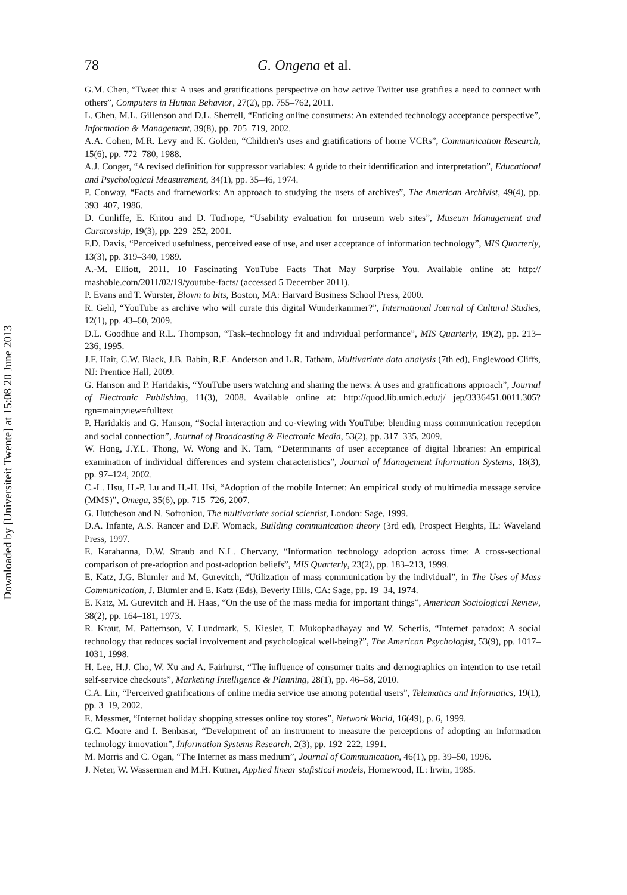Downloaded by [Universiteit Twente] at 15:08 20 June 2013
78 G. Ongena et al.
G.M. Chen, “Tweet this: A uses and gratifications perspective on how active Twitter use gratifies a need to connect with others”, Computers in Human Behavior, 27(2), pp. 755–762, 2011.
L. Chen, M.L. Gillenson and D.L. Sherrell, “Enticing online consumers: An extended technology acceptance perspective”, Information & Management, 39(8), pp. 705–719, 2002.
A.A. Cohen, M.R. Levy and K. Golden, “Children's uses and gratifications of home VCRs”, Communication Research, 15(6), pp. 772–780, 1988.
A.J. Conger, “A revised definition for suppressor variables: A guide to their identification and interpretation”, Educational and Psychological Measurement, 34(1), pp. 35–46, 1974.
P. Conway, “Facts and frameworks: An approach to studying the users of archives”, The American Archivist, 49(4), pp. 393–407, 1986.
D. Cunliffe, E. Kritou and D. Tudhope, “Usability evaluation for museum web sites”, Museum Management and Curatorship, 19(3), pp. 229–252, 2001.
F.D. Davis, “Perceived usefulness, perceived ease of use, and user acceptance of information technology”, MIS Quarterly, 13(3), pp. 319–340, 1989.
A.-M. Elliott, 2011. 10 Fascinating YouTube Facts That May Surprise You. Available online at: http:// mashable.com/2011/02/19/youtube-facts/ (accessed 5 December 2011).
P. Evans and T. Wurster, Blown to bits, Boston, MA: Harvard Business School Press, 2000.
R. Gehl, “YouTube as archive who will curate this digital Wunderkammer?”, International Journal of Cultural Studies, 12(1), pp. 43–60, 2009.
D.L. Goodhue and R.L. Thompson, “Task–technology fit and individual performance”, MIS Quarterly, 19(2), pp. 213–236, 1995.
J.F. Hair, C.W. Black, J.B. Babin, R.E. Anderson and L.R. Tatham, Multivariate data analysis (7th ed), Englewood Cliffs, NJ: Prentice Hall, 2009.
G. Hanson and P. Haridakis, “YouTube users watching and sharing the news: A uses and gratifications approach”, Journal of Electronic Publishing, 11(3), 2008. Available online at: http://quod.lib.umich.edu/j/ jep/3336451.0011.305?rgn=main;view=fulltext
P. Haridakis and G. Hanson, “Social interaction and co-viewing with YouTube: blending mass communication reception and social connection”, Journal of Broadcasting & Electronic Media, 53(2), pp. 317–335, 2009.
W. Hong, J.Y.L. Thong, W. Wong and K. Tam, “Determinants of user acceptance of digital libraries: An empirical examination of individual differences and system characteristics”, Journal of Management Information Systems, 18(3), pp. 97–124, 2002.
C.-L. Hsu, H.-P. Lu and H.-H. Hsi, “Adoption of the mobile Internet: An empirical study of multimedia message service (MMS)”, Omega, 35(6), pp. 715–726, 2007.
G. Hutcheson and N. Sofroniou, The multivariate social scientist, London: Sage, 1999.
D.A. Infante, A.S. Rancer and D.F. Womack, Building communication theory (3rd ed), Prospect Heights, IL: Waveland Press, 1997.
E. Karahanna, D.W. Straub and N.L. Chervany, “Information technology adoption across time: A cross-sectional comparison of pre-adoption and post-adoption beliefs”, MIS Quarterly, 23(2), pp. 183–213, 1999.
E. Katz, J.G. Blumler and M. Gurevitch, “Utilization of mass communication by the individual”, in The Uses of Mass Communication, J. Blumler and E. Katz (Eds), Beverly Hills, CA: Sage, pp. 19–34, 1974.
E. Katz, M. Gurevitch and H. Haas, “On the use of the mass media for important things”, American Sociological Review, 38(2), pp. 164–181, 1973.
R. Kraut, M. Patternson, V. Lundmark, S. Kiesler, T. Mukophadhayay and W. Scherlis, “Internet paradox: A social technology that reduces social involvement and psychological well-being?”, The American Psychologist, 53(9), pp. 1017–1031, 1998.
H. Lee, H.J. Cho, W. Xu and A. Fairhurst, “The influence of consumer traits and demographics on intention to use retail self-service checkouts”, Marketing Intelligence & Planning, 28(1), pp. 46–58, 2010.
C.A. Lin, “Perceived gratifications of online media service use among potential users”, Telematics and Informatics, 19(1), pp. 3–19, 2002.
E. Messmer, “Internet holiday shopping stresses online toy stores”, Network World, 16(49), p. 6, 1999.
G.C. Moore and I. Benbasat, “Development of an instrument to measure the perceptions of adopting an information technology innovation”, Information Systems Research, 2(3), pp. 192–222, 1991.
M. Morris and C. Ogan, “The Internet as mass medium”, Journal of Communication, 46(1), pp. 39–50, 1996.
J. Neter, W. Wasserman and M.H. Kutner, Applied linear stafistical models, Homewood, IL: Irwin, 1985.